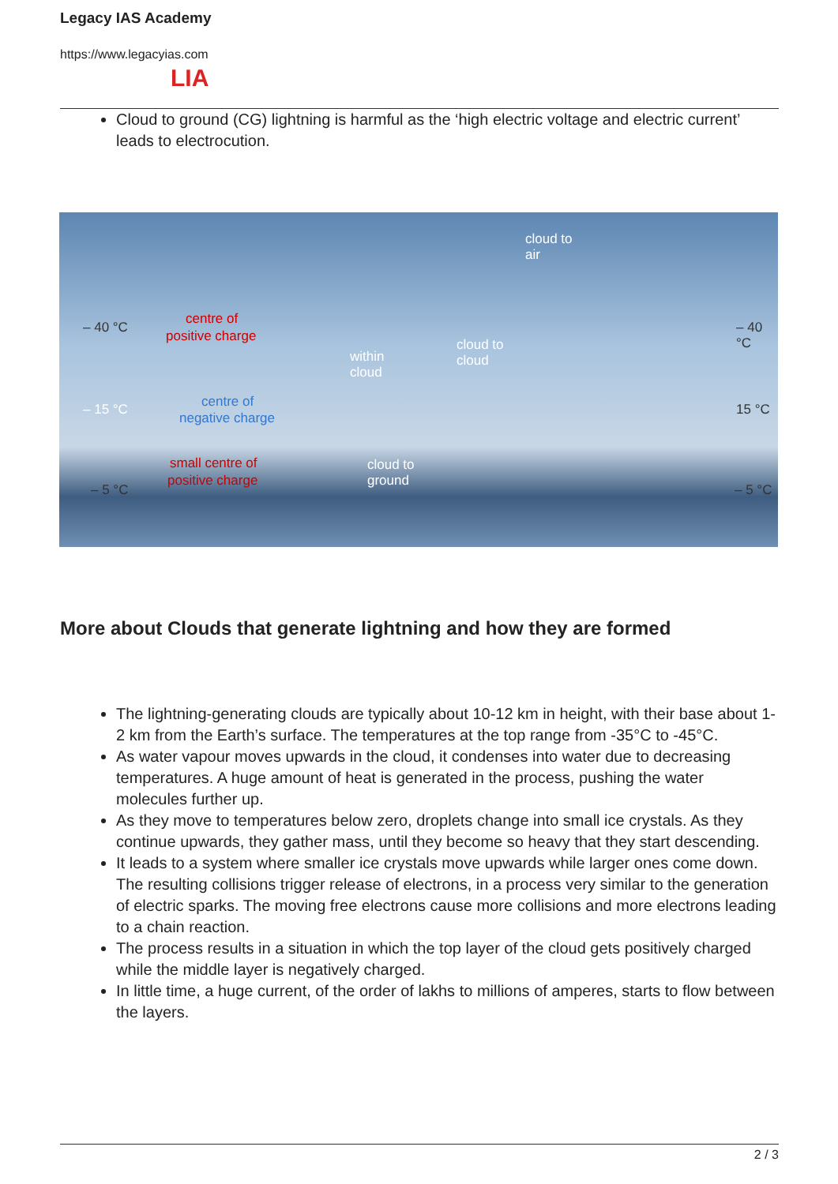Legacy IAS Academy
https://www.legacyias.com
LIA
Cloud to ground (CG) lightning is harmful as the ‘high electric voltage and electric current’ leads to electrocution.
cloud to
air
– 40 °C
centre of
positive charge
within
cloud
cloud to
cloud
– 40 °C
– 15 °C centre of
negative charge
15 °C
small centre of
positive charge
cloud to
ground
– 5 °C – 5 °C
More about Clouds that generate lightning and how they are formed
The lightning-generating clouds are typically about 10-12 km in height, with their base about 1-2 km from the Earth’s surface. The temperatures at the top range from -35°C to -45°C.
As water vapour moves upwards in the cloud, it condenses into water due to decreasing temperatures. A huge amount of heat is generated in the process, pushing the water molecules further up.
As they move to temperatures below zero, droplets change into small ice crystals. As they continue upwards, they gather mass, until they become so heavy that they start descending.
It leads to a system where smaller ice crystals move upwards while larger ones come down. The resulting collisions trigger release of electrons, in a process very similar to the generation of electric sparks. The moving free electrons cause more collisions and more electrons leading to a chain reaction.
The process results in a situation in which the top layer of the cloud gets positively charged while the middle layer is negatively charged.
In little time, a huge current, of the order of lakhs to millions of amperes, starts to flow between the layers.
2 / 3